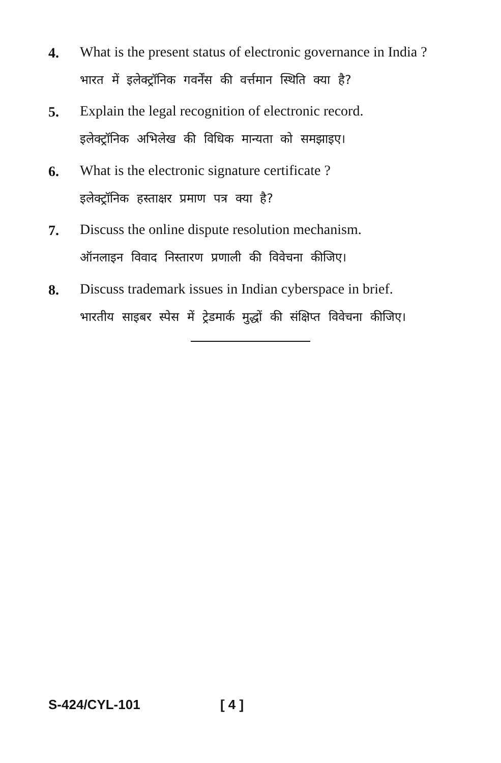4.
What is the present status of electronic governance in India ?
भारत में इलेक्ट्रॉनिक गवर्नेंस की वर्त्तमान स्थिति क्या है?
5.
Explain the legal recognition of electronic record.
इलेक्ट्रॉनिक अभिलेख की विधिक मान्यता को समझाइए।
6.
What is the electronic signature certificate ?
इलेक्ट्रॉनिक हस्ताक्षर प्रमाण पत्र क्या है?
7.
Discuss the online dispute resolution mechanism.
ऑनलाइन विवाद निस्तारण प्रणाली की विवेचना कीजिए।
8.
Discuss trademark issues in Indian cyberspace in brief.
भारतीय साइबर स्पेस में ट्रेडमार्क मुद्धों की संक्षिप्त विवेचना कीजिए।
S-424/CYL-101 [ 4 ]